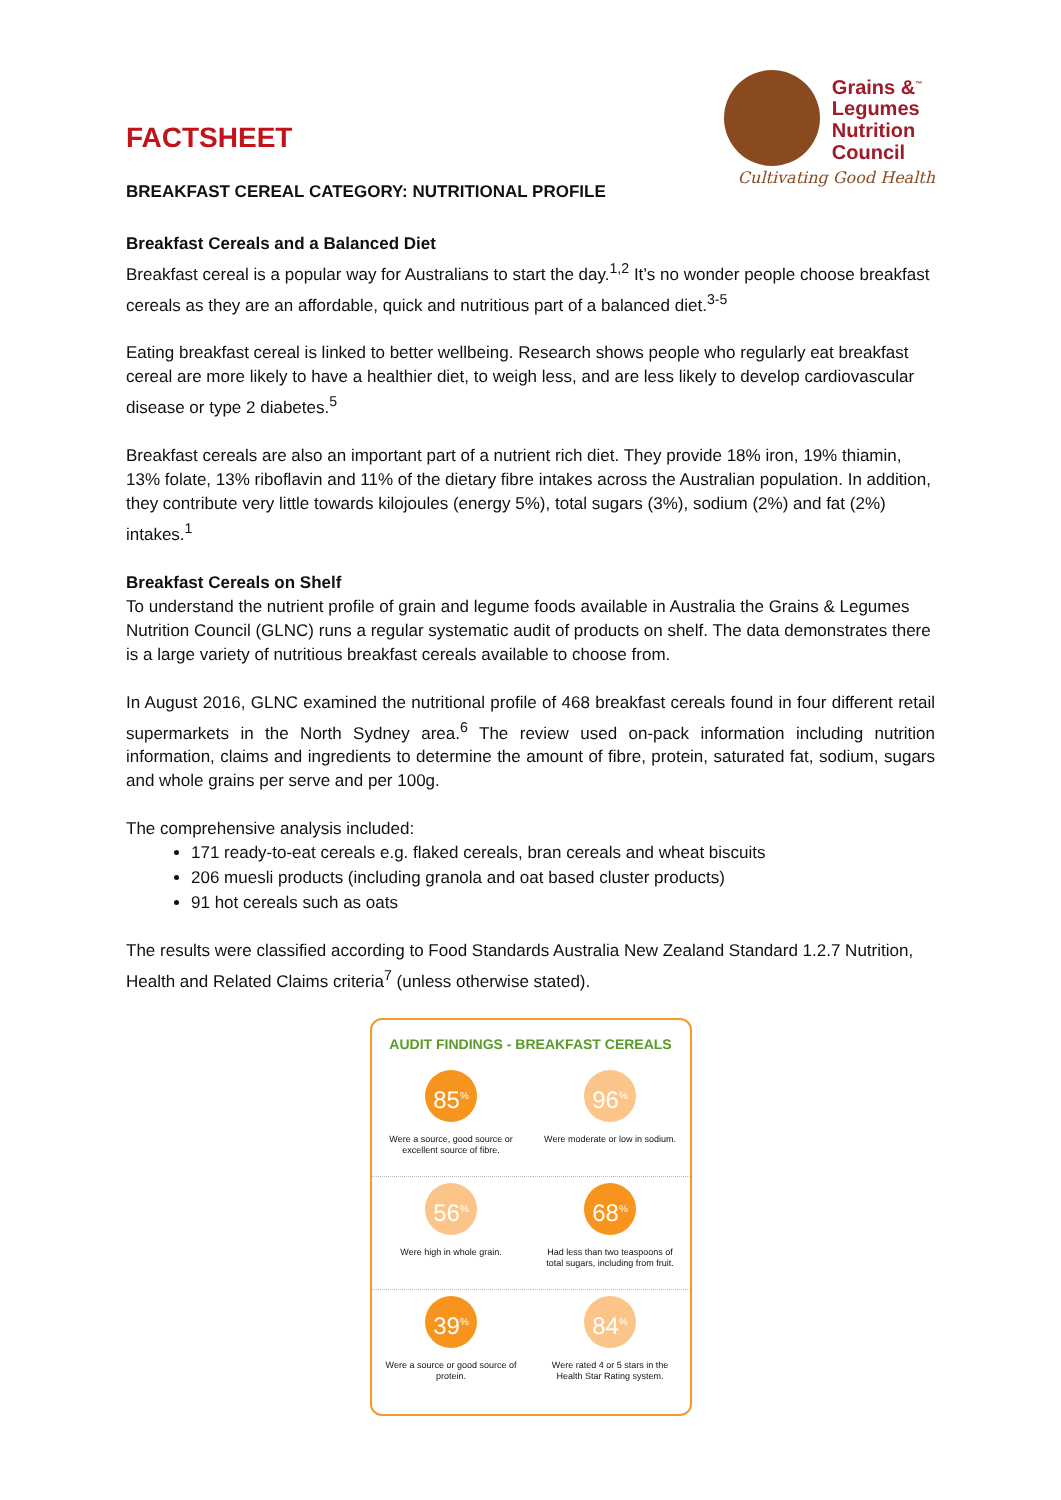FACTSHEET
BREAKFAST CEREAL CATEGORY: NUTRITIONAL PROFILE
Grains &<sup>™</sup>
Legumes
Nutrition
Council
Cultivating Good Health
Breakfast Cereals and a Balanced Diet
Breakfast cereal is a popular way for Australians to start the day.<sup>1,2</sup> It’s no wonder people choose breakfast cereals as they are an affordable, quick and nutritious part of a balanced diet.<sup>3-5</sup>
Eating breakfast cereal is linked to better wellbeing. Research shows people who regularly eat breakfast cereal are more likely to have a healthier diet, to weigh less, and are less likely to develop cardiovascular disease or type 2 diabetes.<sup>5</sup>
Breakfast cereals are also an important part of a nutrient rich diet. They provide 18% iron, 19% thiamin, 13% folate, 13% riboflavin and 11% of the dietary fibre intakes across the Australian population. In addition, they contribute very little towards kilojoules (energy 5%), total sugars (3%), sodium (2%) and fat (2%) intakes.<sup>1</sup>
Breakfast Cereals on Shelf
To understand the nutrient profile of grain and legume foods available in Australia the Grains & Legumes Nutrition Council (GLNC) runs a regular systematic audit of products on shelf. The data demonstrates there is a large variety of nutritious breakfast cereals available to choose from.
In August 2016, GLNC examined the nutritional profile of 468 breakfast cereals found in four different retail supermarkets in the North Sydney area.<sup>6</sup> The review used on-pack information including nutrition information, claims and ingredients to determine the amount of fibre, protein, saturated fat, sodium, sugars and whole grains per serve and per 100g.
The comprehensive analysis included:
171 ready-to-eat cereals e.g. flaked cereals, bran cereals and wheat biscuits
206 muesli products (including granola and oat based cluster products)
91 hot cereals such as oats
The results were classified according to Food Standards Australia New Zealand Standard 1.2.7 Nutrition, Health and Related Claims criteria<sup>7</sup> (unless otherwise stated).
AUDIT FINDINGS - BREAKFAST CEREALS
85<sup>%</sup>
Were a source, good source or excellent source of fibre.
96<sup>%</sup>
Were moderate or low in sodium.
56<sup>%</sup>
Were high in whole grain.
68<sup>%</sup>
Had less than two teaspoons of total sugars, including from fruit.
39<sup>%</sup>
Were a source or good source of protein.
84<sup>%</sup>
Were rated 4 or 5 stars in the Health Star Rating system.